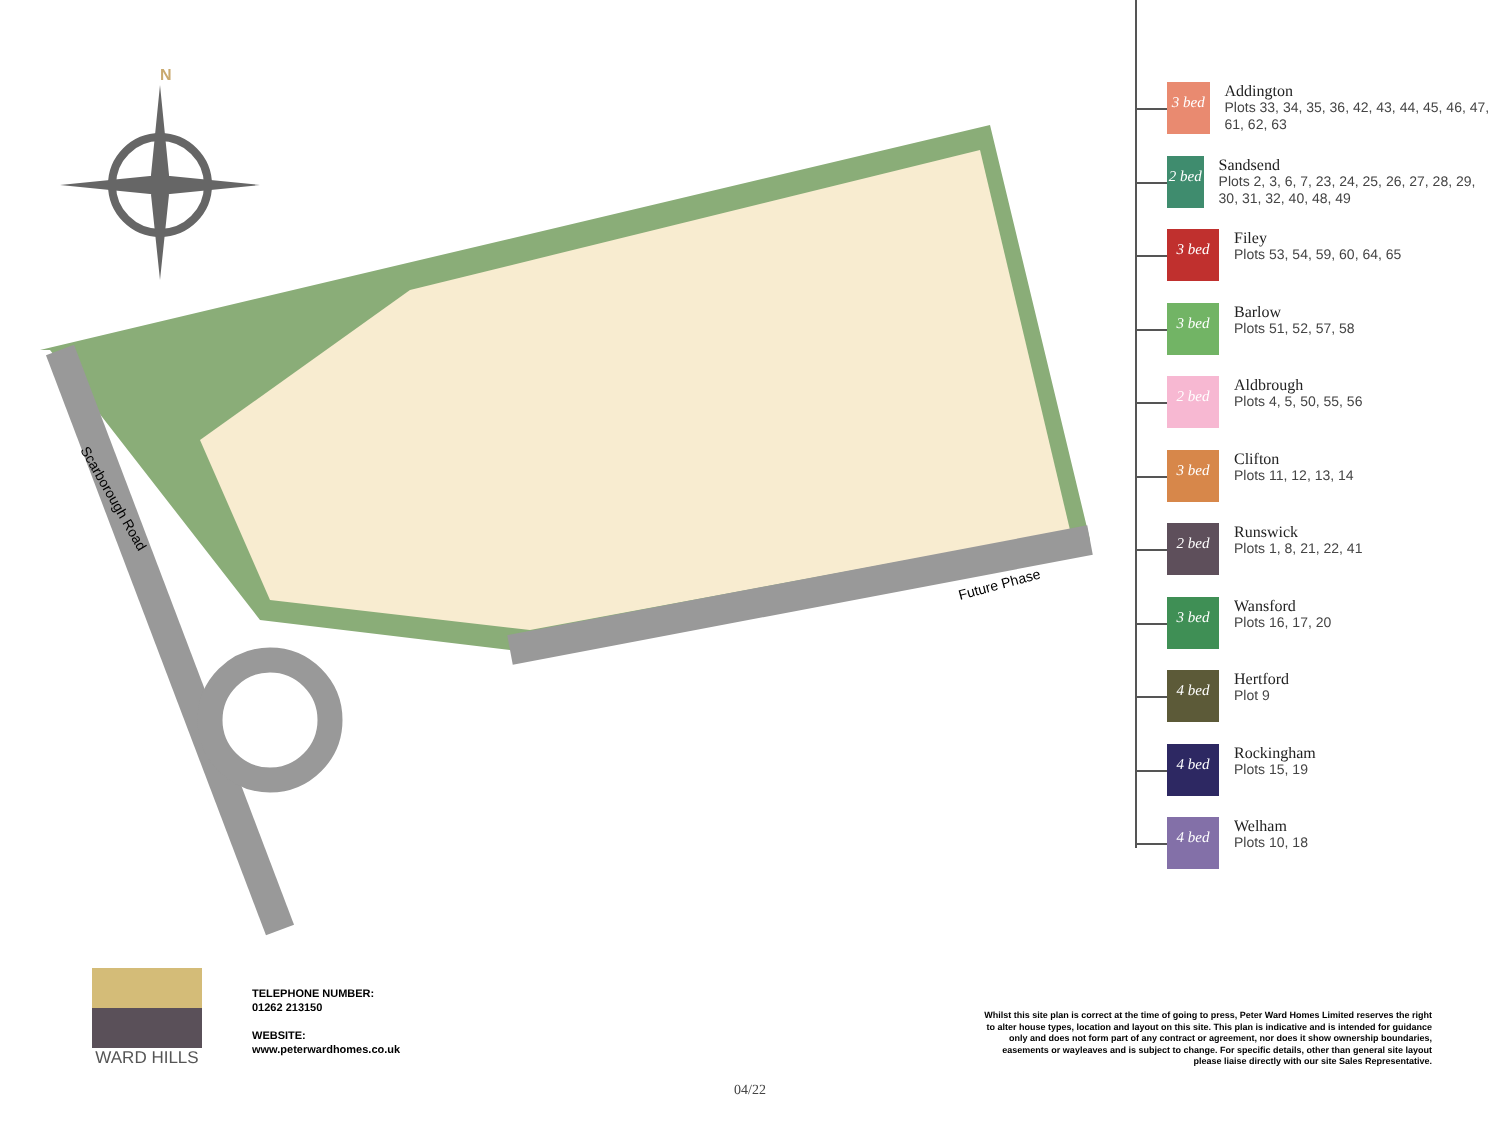N
Scarborough Road
Future Phase
3 bed
Addington
Plots 33, 34, 35, 36, 42, 43, 44, 45, 46, 47, 61, 62, 63
2 bed
Sandsend
Plots 2, 3, 6, 7, 23, 24, 25, 26, 27, 28, 29, 30, 31, 32, 40, 48, 49
3 bed
Filey
Plots 53, 54, 59, 60, 64, 65
3 bed
Barlow
Plots 51, 52, 57, 58
2 bed
Aldbrough
Plots 4, 5, 50, 55, 56
3 bed
Clifton
Plots 11, 12, 13, 14
2 bed
Runswick
Plots 1, 8, 21, 22, 41
3 bed
Wansford
Plots 16, 17, 20
4 bed
Hertford
Plot 9
4 bed
Rockingham
Plots 15, 19
4 bed
Welham
Plots 10, 18
WARD HILLS
TELEPHONE NUMBER:
01262 213150
WEBSITE:
www.peterwardhomes.co.uk
Whilst this site plan is correct at the time of going to press, Peter Ward Homes Limited reserves the right to alter house types, location and layout on this site. This plan is indicative and is intended for guidance only and does not form part of any contract or agreement, nor does it show ownership boundaries, easements or wayleaves and is subject to change. For specific details, other than general site layout please liaise directly with our site Sales Representative.
04/22